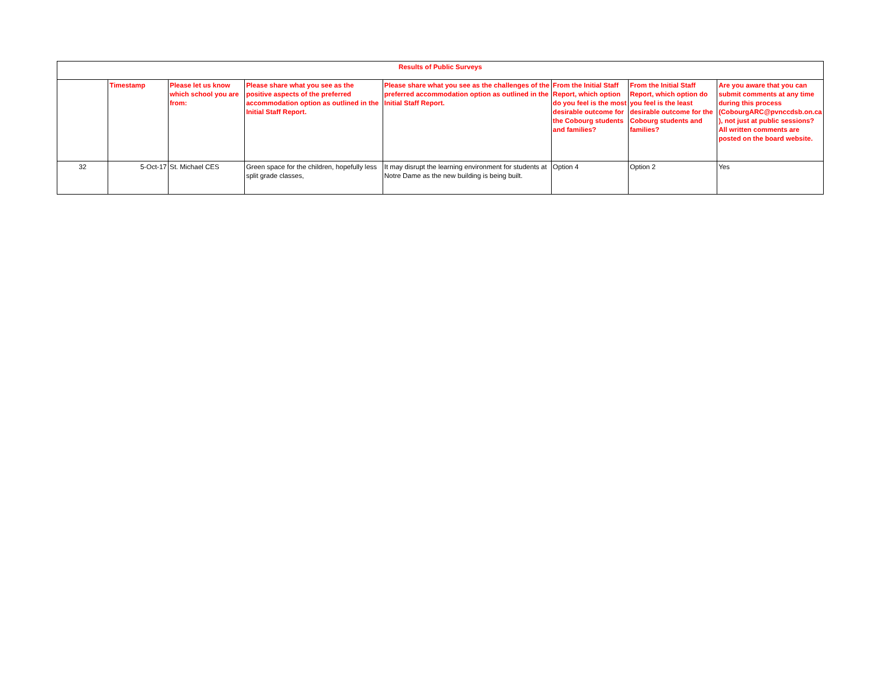| Results of Public Surveys | | | | | | | |
| | Timestamp | Please let us know which school you are from: | Please share what you see as the positive aspects of the preferred accommodation option as outlined in the Initial Staff Report. | Please share what you see as the challenges of the preferred accommodation option as outlined in the Initial Staff Report. | From the Initial Staff Report, which option do you feel is the most desirable outcome for the Cobourg students and families? | From the Initial Staff Report, which option do you feel is the least desirable outcome for the Cobourg students and families? | Are you aware that you can submit comments at any time during this process (CobourgARC@pvnccdsb.on.ca ), not just at public sessions? All written comments are posted on the board website. |
| 32 | 5-Oct-17 | St. Michael CES | Green space for the children, hopefully less split grade classes, | It may disrupt the learning environment for students at Notre Dame as the new building is being built. | Option 4 | Option 2 | Yes |